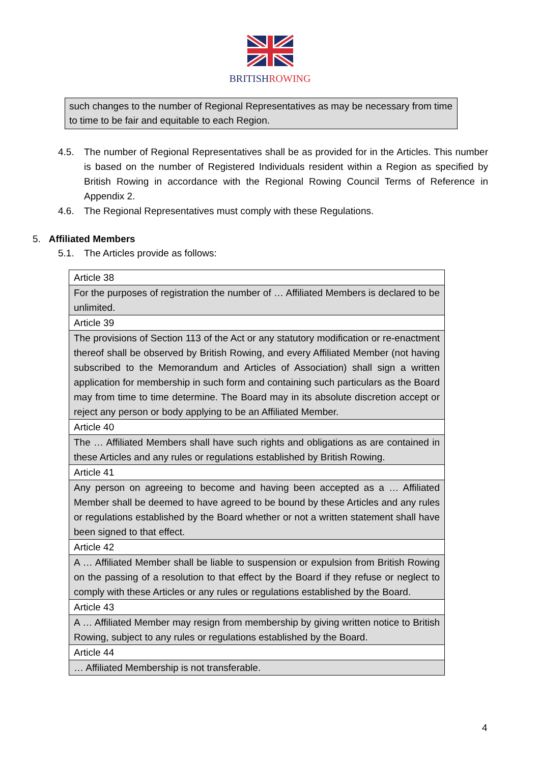BRITISHROWING
such changes to the number of Regional Representatives as may be necessary from time to time to be fair and equitable to each Region.
4.5. The number of Regional Representatives shall be as provided for in the Articles. This number is based on the number of Registered Individuals resident within a Region as specified by British Rowing in accordance with the Regional Rowing Council Terms of Reference in Appendix 2.
4.6. The Regional Representatives must comply with these Regulations.
5. Affiliated Members
5.1. The Articles provide as follows:
| Article 38 |
| For the purposes of registration the number of … Affiliated Members is declared to be unlimited. |
| Article 39 |
| The provisions of Section 113 of the Act or any statutory modification or re-enactment thereof shall be observed by British Rowing, and every Affiliated Member (not having subscribed to the Memorandum and Articles of Association) shall sign a written application for membership in such form and containing such particulars as the Board may from time to time determine. The Board may in its absolute discretion accept or reject any person or body applying to be an Affiliated Member. |
| Article 40 |
| The … Affiliated Members shall have such rights and obligations as are contained in these Articles and any rules or regulations established by British Rowing. |
| Article 41 |
| Any person on agreeing to become and having been accepted as a … Affiliated Member shall be deemed to have agreed to be bound by these Articles and any rules or regulations established by the Board whether or not a written statement shall have been signed to that effect. |
| Article 42 |
| A … Affiliated Member shall be liable to suspension or expulsion from British Rowing on the passing of a resolution to that effect by the Board if they refuse or neglect to comply with these Articles or any rules or regulations established by the Board. |
| Article 43 |
| A … Affiliated Member may resign from membership by giving written notice to British Rowing, subject to any rules or regulations established by the Board. |
| Article 44 |
| … Affiliated Membership is not transferable. |
4